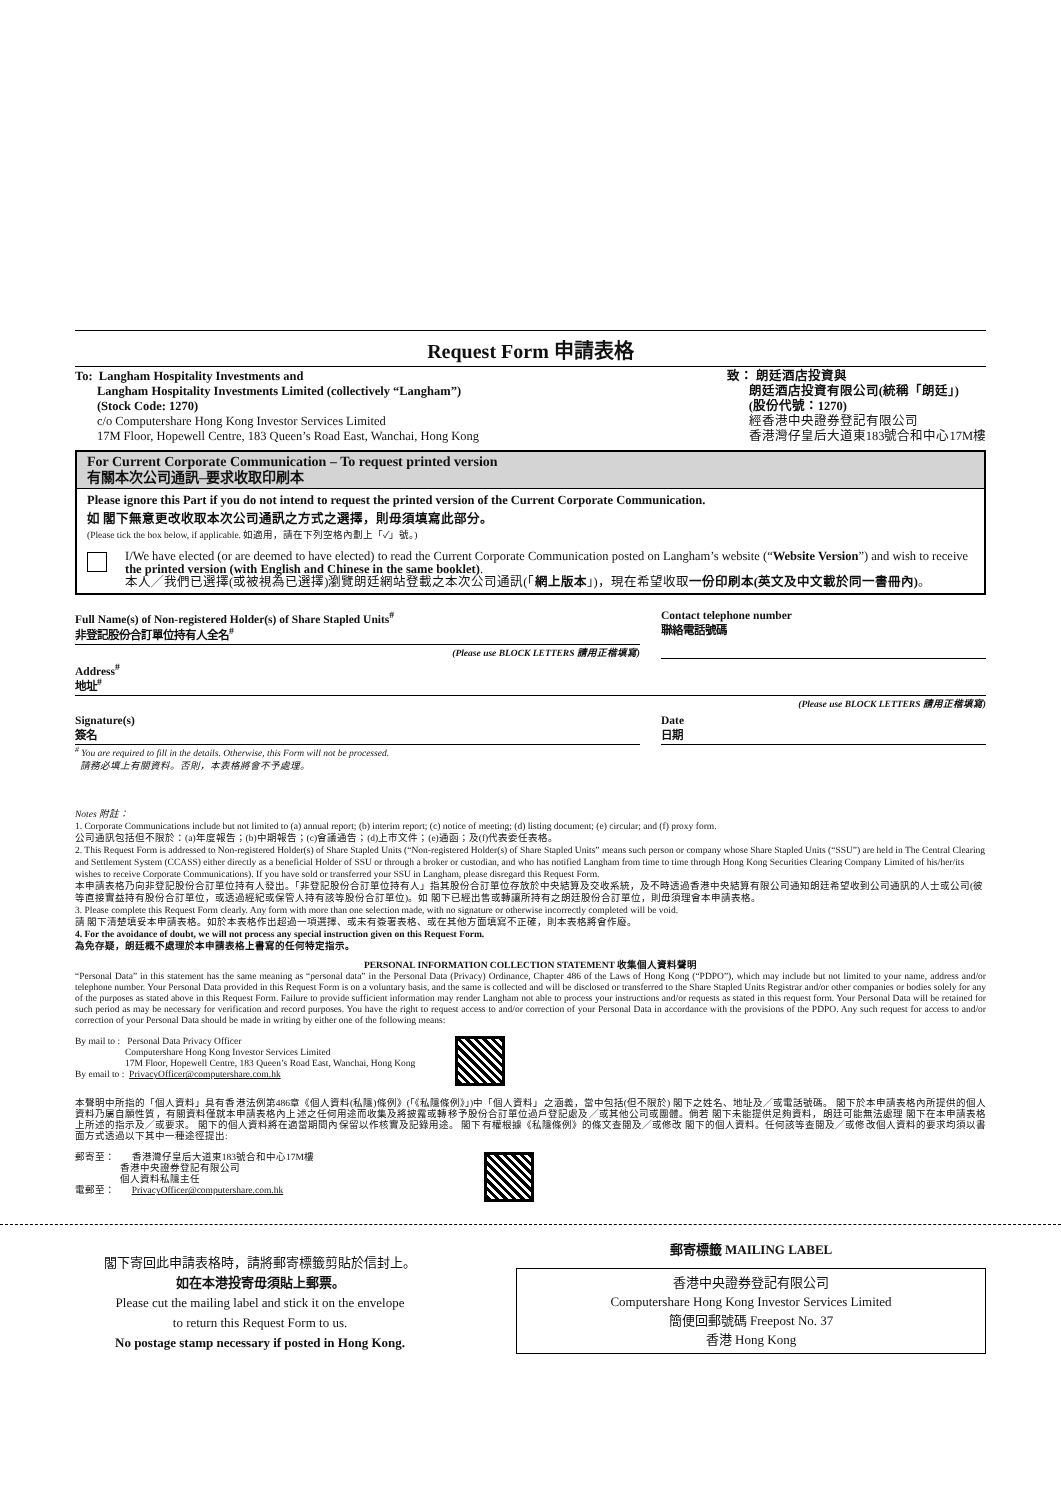Request Form 申請表格
To: Langham Hospitality Investments and
Langham Hospitality Investments Limited (collectively “Langham”)
(Stock Code: 1270)
c/o Computershare Hong Kong Investor Services Limited
17M Floor, Hopewell Centre, 183 Queen’s Road East, Wanchai, Hong Kong
致： 朗廷酒店投資與
朗廷酒店投資有限公司(統稱「朗廷」)
(股份代號：1270)
經香港中央證券登記有限公司
香港灣仔皇后大道東183號合和中心17M樓
For Current Corporate Communication – To request printed version
有關本次公司通訊–要求收取印刷本
Please ignore this Part if you do not intend to request the printed version of the Current Corporate Communication.
如 閣下無意更改收取本次公司通訊之方式之選擇，則毋須填寫此部分。
(Please tick the box below, if applicable. 如適用，請在下列空格內劃上「✓」號。)
I/We have elected (or are deemed to have elected) to read the Current Corporate Communication posted on Langham’s website (“Website Version”) and wish to receive the printed version (with English and Chinese in the same booklet).
本人╱我們已選擇(或被視為已選擇)瀏覽朗廷網站登載之本次公司通訊(「網上版本」)，現在希望收取一份印刷本(英文及中文載於同一書冊內)。
Full Name(s) of Non-registered Holder(s) of Share Stapled Units<sup>#</sup>
非登記股份合訂單位持有人全名<sup>#</sup>
(Please use BLOCK LETTERS 請用正楷填寫)
Contact telephone number
聯絡電話號碼
Address<sup>#</sup>
地址<sup>#</sup>
(Please use BLOCK LETTERS 請用正楷填寫)
Signature(s)
簽名
Date
日期
<sup>#</sup> You are required to fill in the details. Otherwise, this Form will not be processed.
請務必填上有關資料。否則，本表格將會不予處理。
Notes 附註：
1. Corporate Communications include but not limited to (a) annual report; (b) interim report; (c) notice of meeting; (d) listing document; (e) circular; and (f) proxy form.
公司通訊包括但不限於：(a)年度報告；(b)中期報告；(c)會議通告；(d)上市文件；(e)通函；及(f)代表委任表格。
2. This Request Form is addressed to Non-registered Holder(s) of Share Stapled Units (“Non-registered Holder(s) of Share Stapled Units” means such person or company whose Share Stapled Units (“SSU”) are held in The Central Clearing and Settlement System (CCASS) either directly as a beneficial Holder of SSU or through a broker or custodian, and who has notified Langham from time to time through Hong Kong Securities Clearing Company Limited of his/her/its wishes to receive Corporate Communications). If you have sold or transferred your SSU in Langham, please disregard this Request Form.
本申請表格乃向非登記股份合訂單位持有人發出。「非登記股份合訂單位持有人」指其股份合訂單位存放於中央結算及交收系統，及不時透過香港中央結算有限公司通知朗廷希望收到公司通訊的人士或公司(彼等直接實益持有股份合訂單位，或透過經紀或保管人持有該等股份合訂單位)。如 閣下已經出售或轉讓所持有之朗廷股份合訂單位，則毋須理會本申請表格。
3. Please complete this Request Form clearly. Any form with more than one selection made, with no signature or otherwise incorrectly completed will be void.
請 閣下清楚填妥本申請表格。如於本表格作出超過一項選擇、或未有簽署表格、或在其他方面填寫不正確，則本表格將會作廢。
4. For the avoidance of doubt, we will not process any special instruction given on this Request Form.
為免存疑，朗廷概不處理於本申請表格上書寫的任何特定指示。
PERSONAL INFORMATION COLLECTION STATEMENT 收集個人資料聲明
“Personal Data” in this statement has the same meaning as “personal data” in the Personal Data (Privacy) Ordinance, Chapter 486 of the Laws of Hong Kong (“PDPO”), which may include but not limited to your name, address and/or telephone number. Your Personal Data provided in this Request Form is on a voluntary basis, and the same is collected and will be disclosed or transferred to the Share Stapled Units Registrar and/or other companies or bodies solely for any of the purposes as stated above in this Request Form. Failure to provide sufficient information may render Langham not able to process your instructions and/or requests as stated in this request form. Your Personal Data will be retained for such period as may be necessary for verification and record purposes. You have the right to request access to and/or correction of your Personal Data in accordance with the provisions of the PDPO. Any such request for access to and/or correction of your Personal Data should be made in writing by either one of the following means:
By mail to : Personal Data Privacy Officer
Computershare Hong Kong Investor Services Limited
17M Floor, Hopewell Centre, 183 Queen’s Road East, Wanchai, Hong Kong
By email to : PrivacyOfficer@computershare.com.hk
本聲明中所指的「個人資料」具有香港法例第486章《個人資料(私隱)條例》(「《私隱條例》」)中「個人資料」之涵義，當中包括(但不限於) 閣下之姓名、地址及╱或電話號碼。 閣下於本申請表格內所提供的個人資料乃屬自願性質，有關資料僅就本申請表格內上述之任何用途而收集及將披露或轉移予股份合訂單位過戶登記處及╱或其他公司或團體。倘若 閣下未能提供足夠資料，朗廷可能無法處理 閣下在本申請表格上所述的指示及╱或要求。 閣下的個人資料將在適當期間內保留以作核實及記錄用途。 閣下有權根據《私隱條例》的條文查閱及╱或修改 閣下的個人資料。任何該等查閱及╱或修改個人資料的要求均須以書面方式透過以下其中一種途徑提出:
郵寄至： 香港灣仔皇后大道東183號合和中心17M樓
香港中央證券登記有限公司
個人資料私隱主任
電郵至： PrivacyOfficer@computershare.com.hk
閣下寄回此申請表格時，請將郵寄標籤剪貼於信封上。
如在本港投寄毋須貼上郵票。
Please cut the mailing label and stick it on the envelope
to return this Request Form to us.
No postage stamp necessary if posted in Hong Kong.
郵寄標籤 MAILING LABEL
香港中央證券登記有限公司
Computershare Hong Kong Investor Services Limited
簡便回郵號碼 Freepost No. 37
香港 Hong Kong